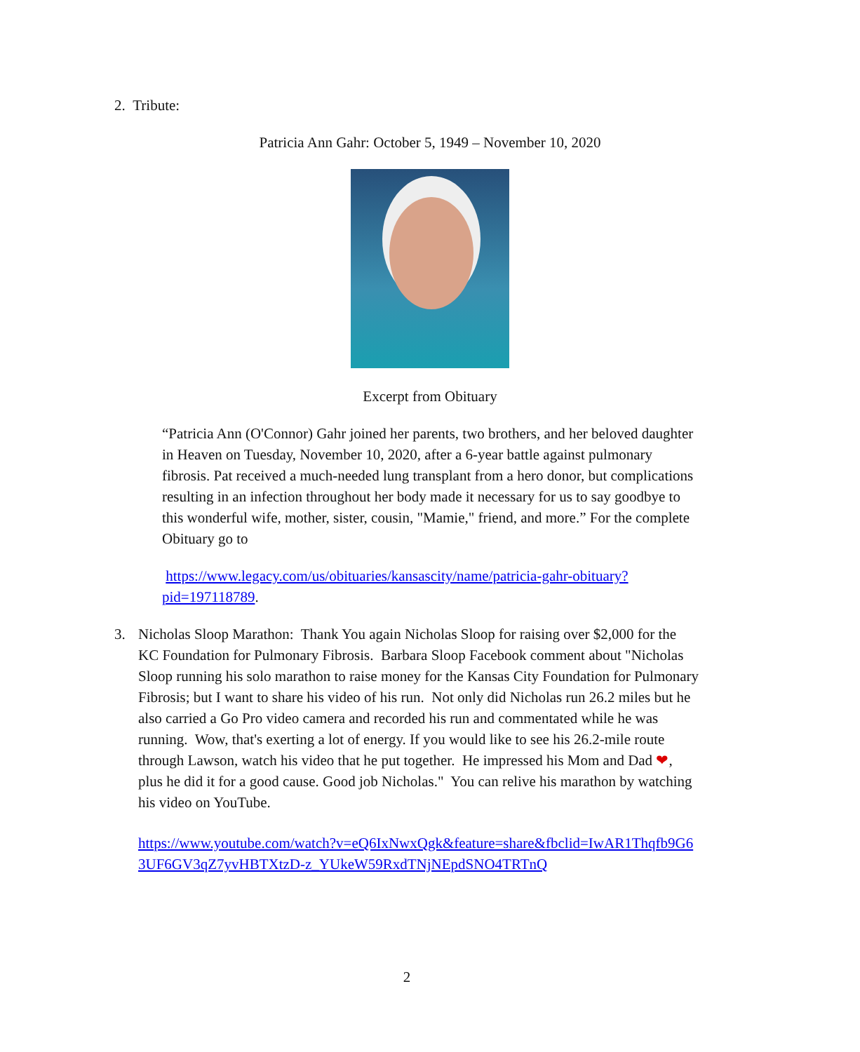2. Tribute:
Patricia Ann Gahr: October 5, 1949 – November 10, 2020
Excerpt from Obituary
“Patricia Ann (O'Connor) Gahr joined her parents, two brothers, and her beloved daughter in Heaven on Tuesday, November 10, 2020, after a 6-year battle against pulmonary fibrosis. Pat received a much-needed lung transplant from a hero donor, but complications resulting in an infection throughout her body made it necessary for us to say goodbye to this wonderful wife, mother, sister, cousin, "Mamie," friend, and more.” For the complete Obituary go to
https://www.legacy.com/us/obituaries/kansascity/name/patricia-gahr-obituary?pid=197118789.
3. Nicholas Sloop Marathon: Thank You again Nicholas Sloop for raising over $2,000 for the KC Foundation for Pulmonary Fibrosis. Barbara Sloop Facebook comment about "Nicholas Sloop running his solo marathon to raise money for the Kansas City Foundation for Pulmonary Fibrosis; but I want to share his video of his run. Not only did Nicholas run 26.2 miles but he also carried a Go Pro video camera and recorded his run and commentated while he was running. Wow, that's exerting a lot of energy. If you would like to see his 26.2-mile route through Lawson, watch his video that he put together. He impressed his Mom and Dad ❤, plus he did it for a good cause. Good job Nicholas." You can relive his marathon by watching his video on YouTube.
https://www.youtube.com/watch?v=eQ6IxNwxQgk&feature=share&fbclid=IwAR1Thqfb9G63UF6GV3qZ7yvHBTXtzD-z_YUkeW59RxdTNjNEpdSNO4TRTnQ
2